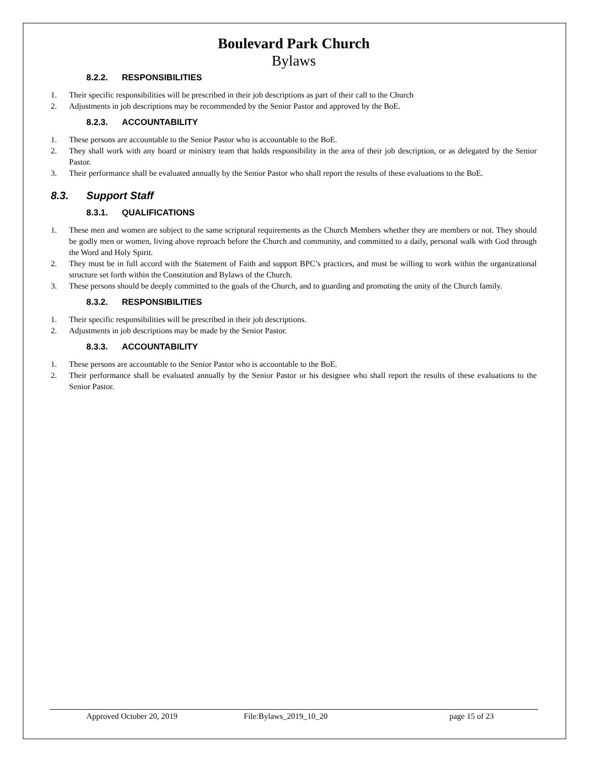Boulevard Park Church
Bylaws
8.2.2. RESPONSIBILITIES
1. Their specific responsibilities will be prescribed in their job descriptions as part of their call to the Church
2. Adjustments in job descriptions may be recommended by the Senior Pastor and approved by the BoE.
8.2.3. ACCOUNTABILITY
1. These persons are accountable to the Senior Pastor who is accountable to the BoE.
2. They shall work with any board or ministry team that holds responsibility in the area of their job description, or as delegated by the Senior Pastor.
3. Their performance shall be evaluated annually by the Senior Pastor who shall report the results of these evaluations to the BoE.
8.3. Support Staff
8.3.1. QUALIFICATIONS
1. These men and women are subject to the same scriptural requirements as the Church Members whether they are members or not. They should be godly men or women, living above reproach before the Church and community, and committed to a daily, personal walk with God through the Word and Holy Spirit.
2. They must be in full accord with the Statement of Faith and support BPC’s practices, and must be willing to work within the organizational structure set forth within the Constitution and Bylaws of the Church.
3. These persons should be deeply committed to the goals of the Church, and to guarding and promoting the unity of the Church family.
8.3.2. RESPONSIBILITIES
1. Their specific responsibilities will be prescribed in their job descriptions.
2. Adjustments in job descriptions may be made by the Senior Pastor.
8.3.3. ACCOUNTABILITY
1. These persons are accountable to the Senior Pastor who is accountable to the BoE.
2. Their performance shall be evaluated annually by the Senior Pastor or his designee who shall report the results of these evaluations to the Senior Pastor.
Approved October 20, 2019 File:Bylaws_2019_10_20 page 15 of 23